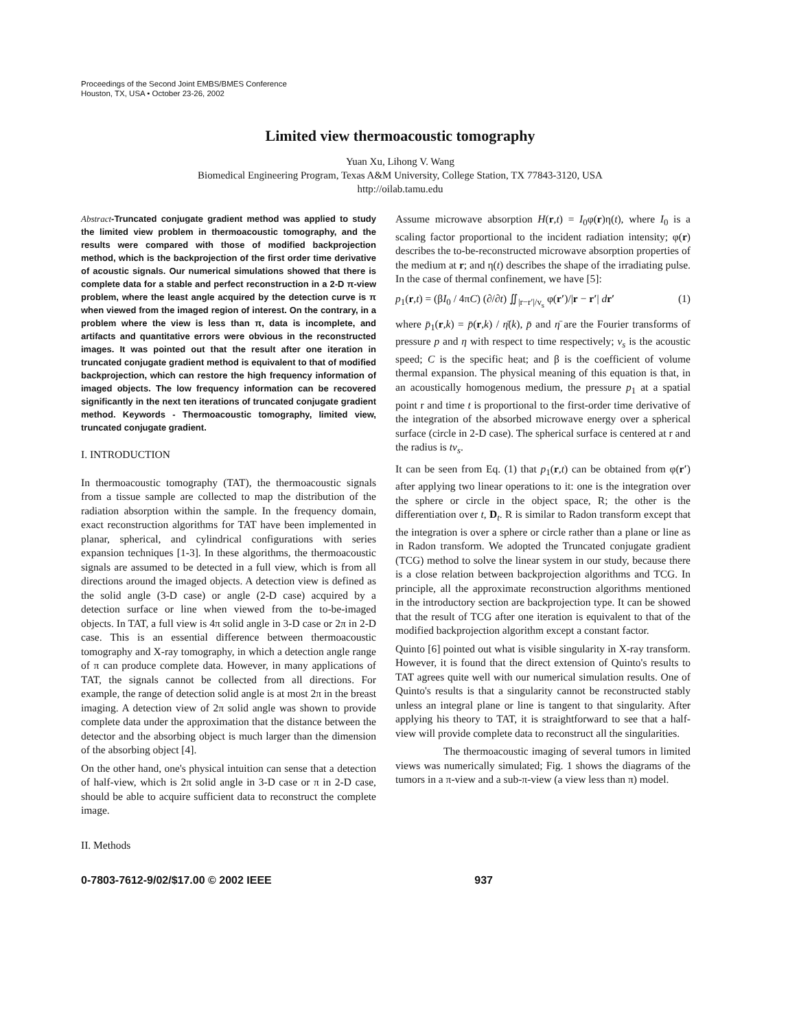Proceedings of the Second Joint EMBS/BMES Conference
Houston, TX, USA • October 23-26, 2002
Limited view thermoacoustic tomography
Yuan Xu, Lihong V. Wang
Biomedical Engineering Program, Texas A&M University, College Station, TX 77843-3120, USA
http://oilab.tamu.edu
Abstract-Truncated conjugate gradient method was applied to study the limited view problem in thermoacoustic tomography, and the results were compared with those of modified backprojection method, which is the backprojection of the first order time derivative of acoustic signals. Our numerical simulations showed that there is complete data for a stable and perfect reconstruction in a 2-D π-view problem, where the least angle acquired by the detection curve is π when viewed from the imaged region of interest. On the contrary, in a problem where the view is less than π, data is incomplete, and artifacts and quantitative errors were obvious in the reconstructed images. It was pointed out that the result after one iteration in truncated conjugate gradient method is equivalent to that of modified backprojection, which can restore the high frequency information of imaged objects. The low frequency information can be recovered significantly in the next ten iterations of truncated conjugate gradient method. Keywords - Thermoacoustic tomography, limited view, truncated conjugate gradient.
I. INTRODUCTION
In thermoacoustic tomography (TAT), the thermoacoustic signals from a tissue sample are collected to map the distribution of the radiation absorption within the sample. In the frequency domain, exact reconstruction algorithms for TAT have been implemented in planar, spherical, and cylindrical configurations with series expansion techniques [1-3]. In these algorithms, the thermoacoustic signals are assumed to be detected in a full view, which is from all directions around the imaged objects. A detection view is defined as the solid angle (3-D case) or angle (2-D case) acquired by a detection surface or line when viewed from the to-be-imaged objects. In TAT, a full view is 4π solid angle in 3-D case or 2π in 2-D case. This is an essential difference between thermoacoustic tomography and X-ray tomography, in which a detection angle range of π can produce complete data. However, in many applications of TAT, the signals cannot be collected from all directions. For example, the range of detection solid angle is at most 2π in the breast imaging. A detection view of 2π solid angle was shown to provide complete data under the approximation that the distance between the detector and the absorbing object is much larger than the dimension of the absorbing object [4].
On the other hand, one's physical intuition can sense that a detection of half-view, which is 2π solid angle in 3-D case or π in 2-D case, should be able to acquire sufficient data to reconstruct the complete image.
II. Methods
Assume microwave absorption H(r,t) = I<sub>0</sub>φ(r)η(t), where I<sub>0</sub> is a scaling factor proportional to the incident radiation intensity; φ(r) describes the to-be-reconstructed microwave absorption properties of the medium at r; and η(t) describes the shape of the irradiating pulse. In the case of thermal confinement, we have [5]:
p<sub>1</sub>(r,t) = (βI<sub>0</sub> / 4πC) (∂/∂t) ∬<sub>|r−r′|/v<sub>s</sub></sub> φ(r′)/|r − r′| dr′ (1)
where p̄<sub>1</sub>(r,k) = p̄(r,k) / η̄(k), p̄ and η̄ are the Fourier transforms of pressure p and η with respect to time respectively; v<sub>s</sub> is the acoustic speed; C is the specific heat; and β is the coefficient of volume thermal expansion. The physical meaning of this equation is that, in an acoustically homogenous medium, the pressure p<sub>1</sub> at a spatial point r and time t is proportional to the first-order time derivative of the integration of the absorbed microwave energy over a spherical surface (circle in 2-D case). The spherical surface is centered at r and the radius is tv<sub>s</sub>.
It can be seen from Eq. (1) that p<sub>1</sub>(r,t) can be obtained from φ(r′) after applying two linear operations to it: one is the integration over the sphere or circle in the object space, R; the other is the differentiation over t, D<sub>t</sub>. R is similar to Radon transform except that the integration is over a sphere or circle rather than a plane or line as in Radon transform. We adopted the Truncated conjugate gradient (TCG) method to solve the linear system in our study, because there is a close relation between backprojection algorithms and TCG. In principle, all the approximate reconstruction algorithms mentioned in the introductory section are backprojection type. It can be showed that the result of TCG after one iteration is equivalent to that of the modified backprojection algorithm except a constant factor.
Quinto [6] pointed out what is visible singularity in X-ray transform. However, it is found that the direct extension of Quinto's results to TAT agrees quite well with our numerical simulation results. One of Quinto's results is that a singularity cannot be reconstructed stably unless an integral plane or line is tangent to that singularity. After applying his theory to TAT, it is straightforward to see that a half-view will provide complete data to reconstruct all the singularities.
The thermoacoustic imaging of several tumors in limited views was numerically simulated; Fig. 1 shows the diagrams of the tumors in a π-view and a sub-π-view (a view less than π) model.
0-7803-7612-9/02/$17.00 © 2002 IEEE 937